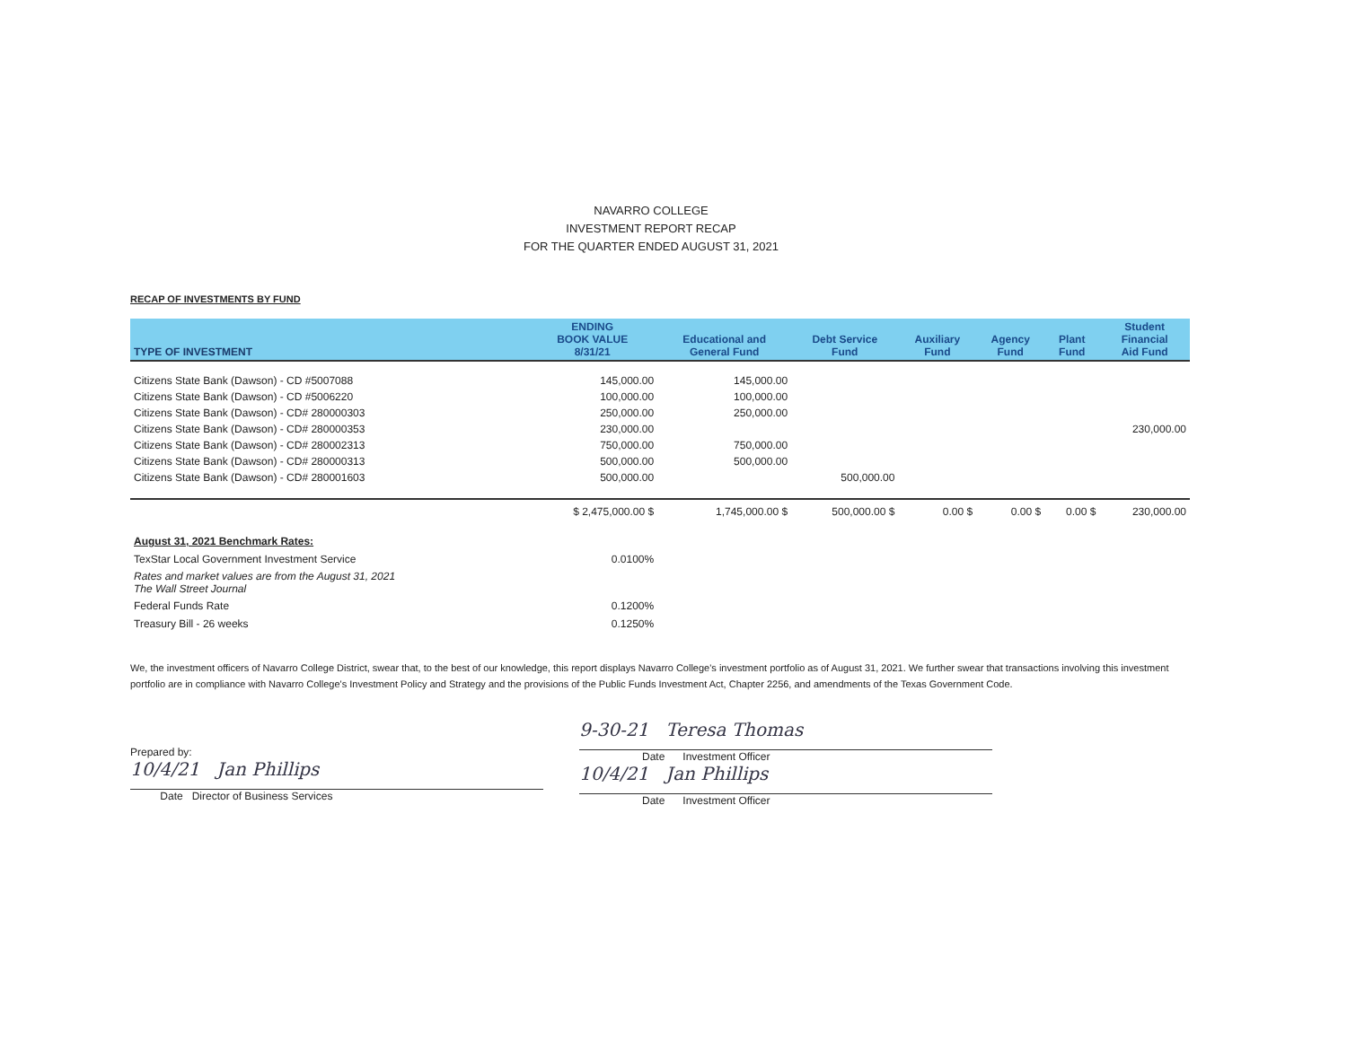NAVARRO COLLEGE
INVESTMENT REPORT RECAP
FOR THE QUARTER ENDED AUGUST 31, 2021
RECAP OF INVESTMENTS BY FUND
| TYPE OF INVESTMENT | ENDING BOOK VALUE 8/31/21 | Educational and General Fund | Debt Service Fund | Auxiliary Fund | Agency Fund | Plant Fund | Student Financial Aid Fund |
| --- | --- | --- | --- | --- | --- | --- | --- |
| Citizens State Bank (Dawson) - CD #5007088 | 145,000.00 | 145,000.00 | | | | | |
| Citizens State Bank (Dawson) - CD #5006220 | 100,000.00 | 100,000.00 | | | | | |
| Citizens State Bank (Dawson) - CD# 280000303 | 250,000.00 | 250,000.00 | | | | | |
| Citizens State Bank (Dawson) - CD# 280000353 | 230,000.00 | | | | | | 230,000.00 |
| Citizens State Bank (Dawson) - CD# 280002313 | 750,000.00 | 750,000.00 | | | | | |
| Citizens State Bank (Dawson) - CD# 280000313 | 500,000.00 | 500,000.00 | | | | | |
| Citizens State Bank (Dawson) - CD# 280001603 | 500,000.00 | | 500,000.00 | | | | |
| | $ 2,475,000.00 $ | 1,745,000.00 $ | 500,000.00 $ | 0.00 $ | 0.00 $ | 0.00 $ | 230,000.00 |
| August 31, 2021 Benchmark Rates: | | | | | | | |
| TexStar Local Government Investment Service | 0.0100% | | | | | | |
| Rates and market values are from the August 31, 2021 The Wall Street Journal | | | | | | | |
| Federal Funds Rate | 0.1200% | | | | | | |
| Treasury Bill - 26 weeks | 0.1250% | | | | | | |
We, the investment officers of Navarro College District, swear that, to the best of our knowledge, this report displays Navarro College's investment portfolio as of August 31, 2021. We further swear that transactions involving this investment portfolio are in compliance with Navarro College's Investment Policy and Strategy and the provisions of the Public Funds Investment Act, Chapter 2256, and amendments of the Texas Government Code.
Prepared by:
10/4/21 Jan Phillips
Date Director of Business Services
9-30-21 Teresa Thomas
Date Investment Officer
10/4/21 Jan Phillips
Date Investment Officer